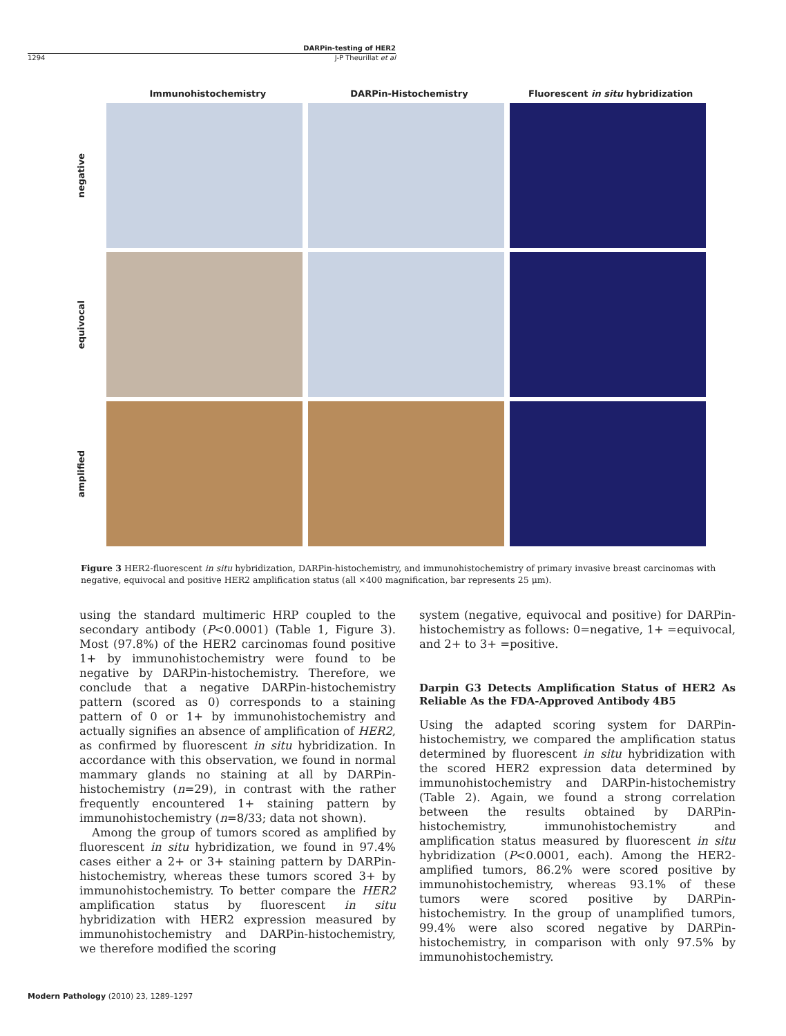DARPin-testing of HER2
1294 J-P Theurillat et al
Immunohistochemistry DARPin-Histochemistry Fluorescent in situ hybridization
negative
equivocal
amplified
Figure 3 HER2-fluorescent in situ hybridization, DARPin-histochemistry, and immunohistochemistry of primary invasive breast carcinomas with negative, equivocal and positive HER2 amplification status (all ×400 magnification, bar represents 25 μm).
using the standard multimeric HRP coupled to the secondary antibody (P<0.0001) (Table 1, Figure 3). Most (97.8%) of the HER2 carcinomas found positive 1+ by immunohistochemistry were found to be negative by DARPin-histochemistry. Therefore, we conclude that a negative DARPin-histochemistry pattern (scored as 0) corresponds to a staining pattern of 0 or 1+ by immunohistochemistry and actually signifies an absence of amplification of HER2, as confirmed by fluorescent in situ hybridization. In accordance with this observation, we found in normal mammary glands no staining at all by DARPin-histochemistry (n=29), in contrast with the rather frequently encountered 1+ staining pattern by immunohistochemistry (n=8/33; data not shown).
Among the group of tumors scored as amplified by fluorescent in situ hybridization, we found in 97.4% cases either a 2+ or 3+ staining pattern by DARPin-histochemistry, whereas these tumors scored 3+ by immunohistochemistry. To better compare the HER2 amplification status by fluorescent in situ hybridization with HER2 expression measured by immunohistochemistry and DARPin-histochemistry, we therefore modified the scoring
system (negative, equivocal and positive) for DARPin-histochemistry as follows: 0=negative, 1+ =equivocal, and 2+ to 3+ =positive.
Darpin G3 Detects Amplification Status of HER2 As Reliable As the FDA-Approved Antibody 4B5
Using the adapted scoring system for DARPin-histochemistry, we compared the amplification status determined by fluorescent in situ hybridization with the scored HER2 expression data determined by immunohistochemistry and DARPin-histochemistry (Table 2). Again, we found a strong correlation between the results obtained by DARPin-histochemistry, immunohistochemistry and amplification status measured by fluorescent in situ hybridization (P<0.0001, each). Among the HER2-amplified tumors, 86.2% were scored positive by immunohistochemistry, whereas 93.1% of these tumors were scored positive by DARPin-histochemistry. In the group of unamplified tumors, 99.4% were also scored negative by DARPin-histochemistry, in comparison with only 97.5% by immunohistochemistry.
Modern Pathology (2010) 23, 1289–1297